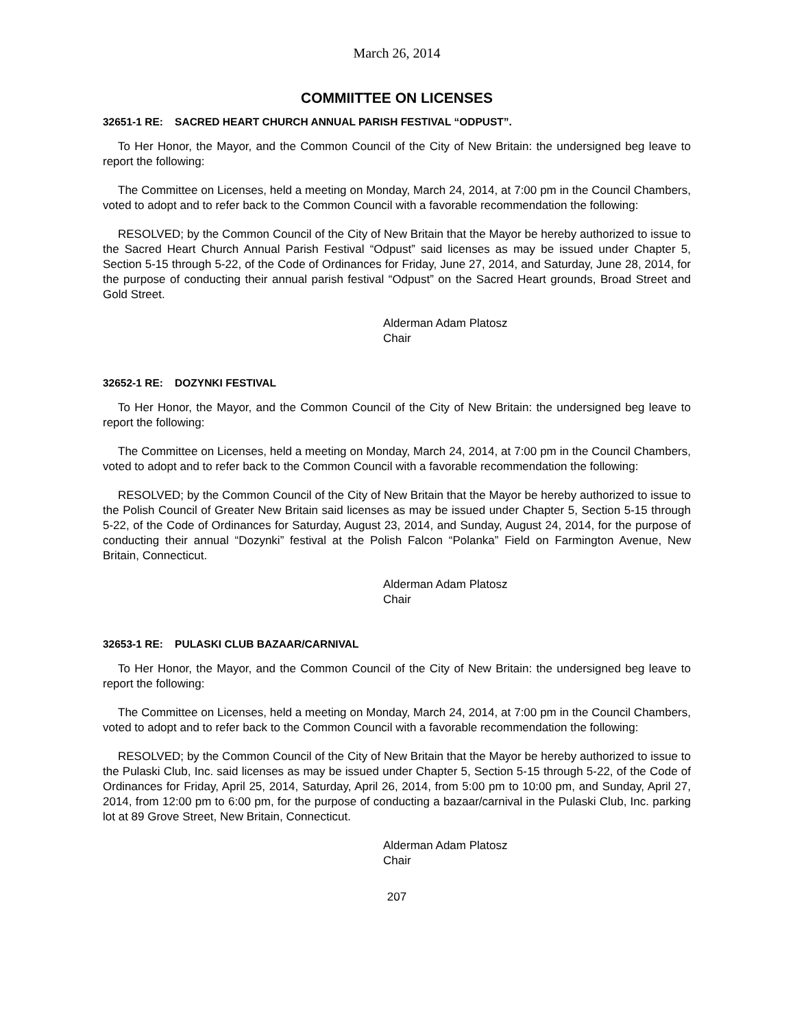March 26, 2014
COMMIITTEE ON LICENSES
32651-1 RE: SACRED HEART CHURCH ANNUAL PARISH FESTIVAL “ODPUST”.
To Her Honor, the Mayor, and the Common Council of the City of New Britain: the undersigned beg leave to report the following:
The Committee on Licenses, held a meeting on Monday, March 24, 2014, at 7:00 pm in the Council Chambers, voted to adopt and to refer back to the Common Council with a favorable recommendation the following:
RESOLVED; by the Common Council of the City of New Britain that the Mayor be hereby authorized to issue to the Sacred Heart Church Annual Parish Festival “Odpust” said licenses as may be issued under Chapter 5, Section 5-15 through 5-22, of the Code of Ordinances for Friday, June 27, 2014, and Saturday, June 28, 2014, for the purpose of conducting their annual parish festival “Odpust” on the Sacred Heart grounds, Broad Street and Gold Street.
Alderman Adam Platosz
Chair
32652-1 RE: DOZYNKI FESTIVAL
To Her Honor, the Mayor, and the Common Council of the City of New Britain: the undersigned beg leave to report the following:
The Committee on Licenses, held a meeting on Monday, March 24, 2014, at 7:00 pm in the Council Chambers, voted to adopt and to refer back to the Common Council with a favorable recommendation the following:
RESOLVED; by the Common Council of the City of New Britain that the Mayor be hereby authorized to issue to the Polish Council of Greater New Britain said licenses as may be issued under Chapter 5, Section 5-15 through 5-22, of the Code of Ordinances for Saturday, August 23, 2014, and Sunday, August 24, 2014, for the purpose of conducting their annual “Dozynki” festival at the Polish Falcon “Polanka” Field on Farmington Avenue, New Britain, Connecticut.
Alderman Adam Platosz
Chair
32653-1 RE: PULASKI CLUB BAZAAR/CARNIVAL
To Her Honor, the Mayor, and the Common Council of the City of New Britain: the undersigned beg leave to report the following:
The Committee on Licenses, held a meeting on Monday, March 24, 2014, at 7:00 pm in the Council Chambers, voted to adopt and to refer back to the Common Council with a favorable recommendation the following:
RESOLVED; by the Common Council of the City of New Britain that the Mayor be hereby authorized to issue to the Pulaski Club, Inc. said licenses as may be issued under Chapter 5, Section 5-15 through 5-22, of the Code of Ordinances for Friday, April 25, 2014, Saturday, April 26, 2014, from 5:00 pm to 10:00 pm, and Sunday, April 27, 2014, from 12:00 pm to 6:00 pm, for the purpose of conducting a bazaar/carnival in the Pulaski Club, Inc. parking lot at 89 Grove Street, New Britain, Connecticut.
Alderman Adam Platosz
Chair
207